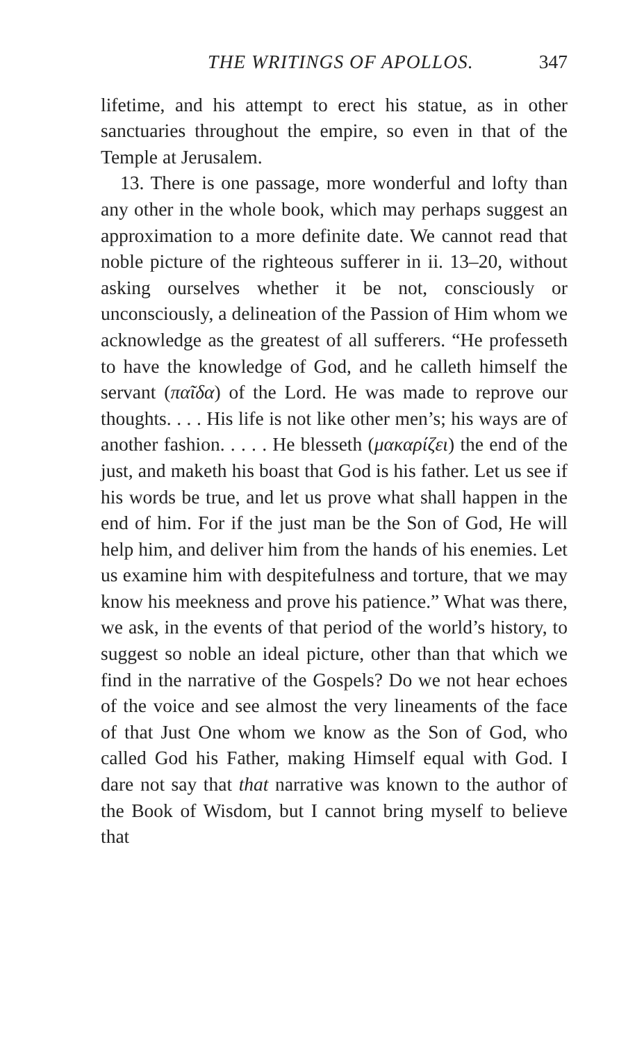THE WRITINGS OF APOLLOS. 347
lifetime, and his attempt to erect his statue, as in other sanctuaries throughout the empire, so even in that of the Temple at Jerusalem.
13. There is one passage, more wonderful and lofty than any other in the whole book, which may perhaps suggest an approximation to a more definite date. We cannot read that noble picture of the righteous sufferer in ii. 13–20, without asking ourselves whether it be not, consciously or unconsciously, a delineation of the Passion of Him whom we acknowledge as the greatest of all sufferers. “He professeth to have the knowledge of God, and he calleth himself the servant (παῖδα) of the Lord. He was made to reprove our thoughts. . . . His life is not like other men’s; his ways are of another fashion. . . . . He blesseth (μακαρίζει) the end of the just, and maketh his boast that God is his father. Let us see if his words be true, and let us prove what shall happen in the end of him. For if the just man be the Son of God, He will help him, and deliver him from the hands of his enemies. Let us examine him with despitefulness and torture, that we may know his meekness and prove his patience.” What was there, we ask, in the events of that period of the world’s history, to suggest so noble an ideal picture, other than that which we find in the narrative of the Gospels? Do we not hear echoes of the voice and see almost the very lineaments of the face of that Just One whom we know as the Son of God, who called God his Father, making Himself equal with God. I dare not say that that narrative was known to the author of the Book of Wisdom, but I cannot bring myself to believe that